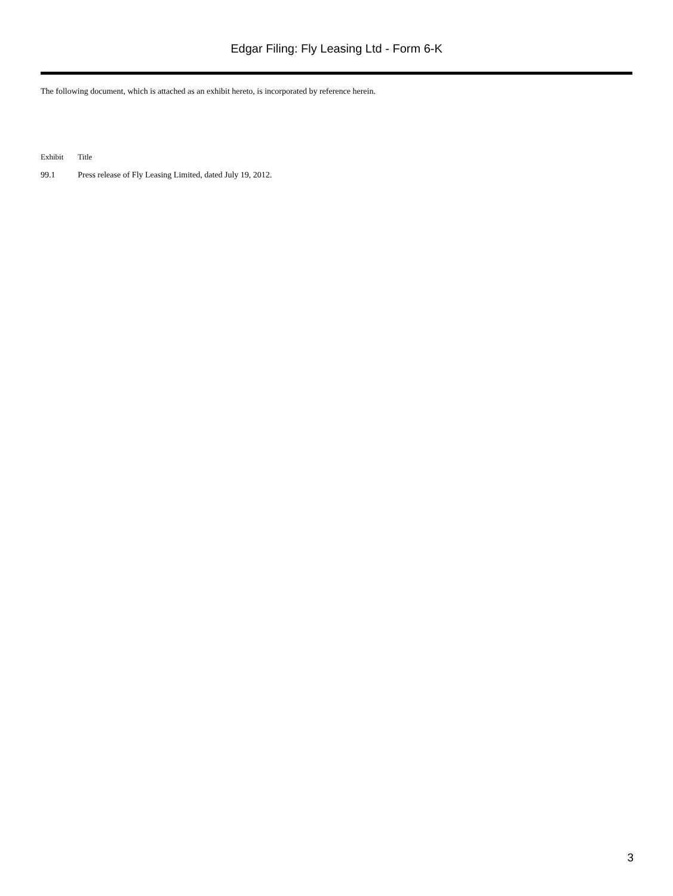Edgar Filing: Fly Leasing Ltd - Form 6-K
The following document, which is attached as an exhibit hereto, is incorporated by reference herein.
| Exhibit | Title |
| --- | --- |
| 99.1 | Press release of Fly Leasing Limited, dated July 19, 2012. |
3